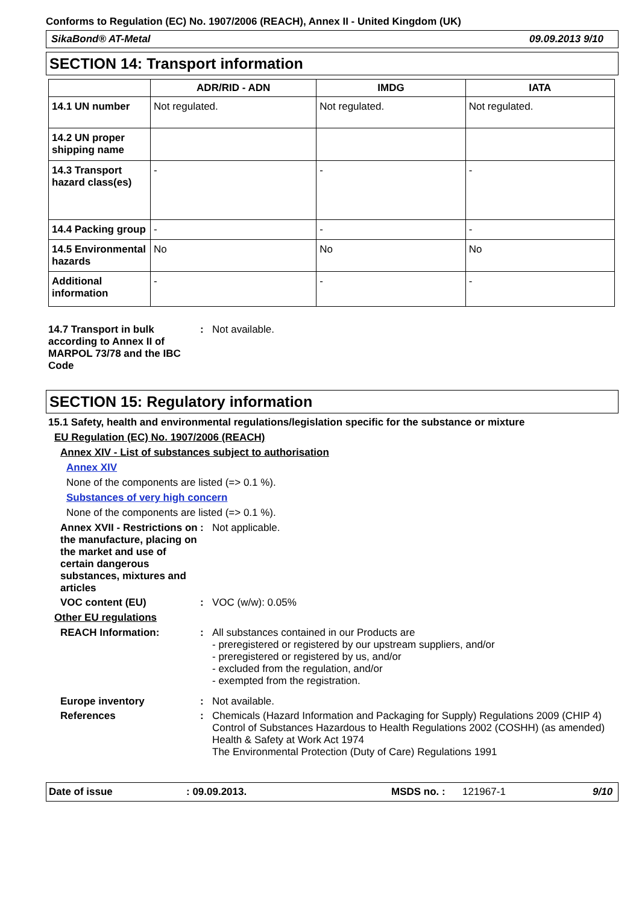Conforms to Regulation (EC) No. 1907/2006 (REACH), Annex II - United Kingdom (UK)
SikaBond® AT-Metal 09.09.2013 9/10
SECTION 14: Transport information
| | ADR/RID - ADN | IMDG | IATA |
| --- | --- | --- | --- |
| 14.1 UN number | Not regulated. | Not regulated. | Not regulated. |
| 14.2 UN proper shipping name | | | |
| 14.3 Transport hazard class(es) | - | - | - |
| 14.4 Packing group | - | - | - |
| 14.5 Environmental hazards | No | No | No |
| Additional information | - | - | - |
14.7 Transport in bulk according to Annex II of MARPOL 73/78 and the IBC Code
: Not available.
SECTION 15: Regulatory information
15.1 Safety, health and environmental regulations/legislation specific for the substance or mixture
EU Regulation (EC) No. 1907/2006 (REACH)
Annex XIV - List of substances subject to authorisation
Annex XIV
None of the components are listed (=> 0.1 %).
Substances of very high concern
None of the components are listed (=> 0.1 %).
Annex XVII - Restrictions on the manufacture, placing on the market and use of certain dangerous substances, mixtures and articles
: Not applicable.
VOC content (EU) : VOC (w/w): 0.05%
Other EU regulations
REACH Information: : All substances contained in our Products are
- preregistered or registered by our upstream suppliers, and/or
- preregistered or registered by us, and/or
- excluded from the regulation, and/or
- exempted from the registration.
Europe inventory : Not available.
References : Chemicals (Hazard Information and Packaging for Supply) Regulations 2009 (CHIP 4)
Control of Substances Hazardous to Health Regulations 2002 (COSHH) (as amended)
Health & Safety at Work Act 1974
The Environmental Protection (Duty of Care) Regulations 1991
Date of issue: 09.09.2013. MSDS no. : 121967-1 9/10